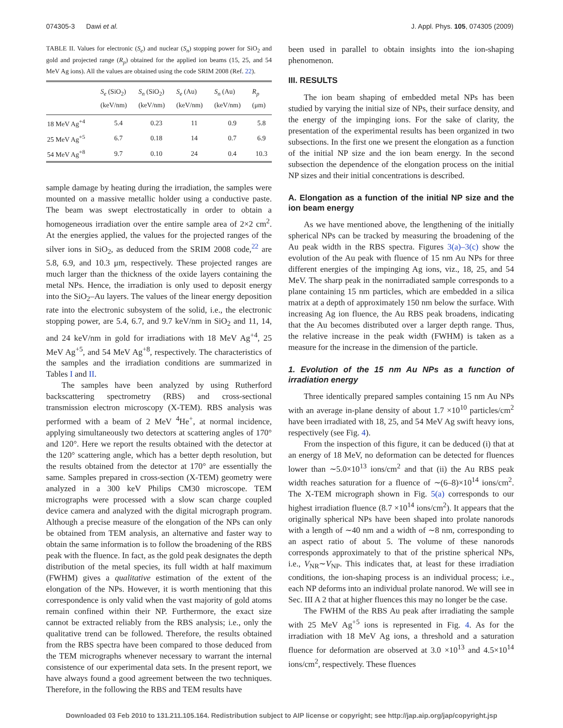074305-3 Dawi et al. J. Appl. Phys. 105, 074305 (2009)
TABLE II. Values for electronic (S<sub>e</sub>) and nuclear (S<sub>n</sub>) stopping power for SiO<sub>2</sub> and gold and projected range (R<sub>p</sub>) obtained for the applied ion beams (15, 25, and 54 MeV Ag ions). All the values are obtained using the code SRIM 2008 (Ref. 22).
| | S<sub>e</sub> (SiO<sub>2</sub>) (keV/nm) | S<sub>n</sub> (SiO<sub>2</sub>) (keV/nm) | S<sub>e</sub> (Au) (keV/nm) | S<sub>n</sub> (Au) (keV/nm) | R<sub>p</sub> (μm) |
| --- | --- | --- | --- | --- | --- |
| 18 MeV Ag<sup>+4</sup> | 5.4 | 0.23 | 11 | 0.9 | 5.8 |
| 25 MeV Ag<sup>+5</sup> | 6.7 | 0.18 | 14 | 0.7 | 6.9 |
| 54 MeV Ag<sup>+8</sup> | 9.7 | 0.10 | 24 | 0.4 | 10.3 |
sample damage by heating during the irradiation, the samples were mounted on a massive metallic holder using a conductive paste. The beam was swept electrostatically in order to obtain a homogeneous irradiation over the entire sample area of 2×2 cm<sup>2</sup>. At the energies applied, the values for the projected ranges of the silver ions in SiO<sub>2</sub>, as deduced from the SRIM 2008 code,<sup>22</sup> are 5.8, 6.9, and 10.3 μm, respectively. These projected ranges are much larger than the thickness of the oxide layers containing the metal NPs. Hence, the irradiation is only used to deposit energy into the SiO<sub>2</sub>–Au layers. The values of the linear energy deposition rate into the electronic subsystem of the solid, i.e., the electronic stopping power, are 5.4, 6.7, and 9.7 keV/nm in SiO<sub>2</sub> and 11, 14, and 24 keV/nm in gold for irradiations with 18 MeV Ag<sup>+4</sup>, 25 MeV Ag<sup>+5</sup>, and 54 MeV Ag<sup>+8</sup>, respectively. The characteristics of the samples and the irradiation conditions are summarized in Tables I and II.
The samples have been analyzed by using Rutherford backscattering spectrometry (RBS) and cross-sectional transmission electron microscopy (X-TEM). RBS analysis was performed with a beam of 2 MeV <sup>4</sup>He<sup>+</sup>, at normal incidence, applying simultaneously two detectors at scattering angles of 170° and 120°. Here we report the results obtained with the detector at the 120° scattering angle, which has a better depth resolution, but the results obtained from the detector at 170° are essentially the same. Samples prepared in cross-section (X-TEM) geometry were analyzed in a 300 keV Philips CM30 microscope. TEM micrographs were processed with a slow scan charge coupled device camera and analyzed with the digital micrograph program. Although a precise measure of the elongation of the NPs can only be obtained from TEM analysis, an alternative and faster way to obtain the same information is to follow the broadening of the RBS peak with the fluence. In fact, as the gold peak designates the depth distribution of the metal species, its full width at half maximum (FWHM) gives a qualitative estimation of the extent of the elongation of the NPs. However, it is worth mentioning that this correspondence is only valid when the vast majority of gold atoms remain confined within their NP. Furthermore, the exact size cannot be extracted reliably from the RBS analysis; i.e., only the qualitative trend can be followed. Therefore, the results obtained from the RBS spectra have been compared to those deduced from the TEM micrographs whenever necessary to warrant the internal consistence of our experimental data sets. In the present report, we have always found a good agreement between the two techniques. Therefore, in the following the RBS and TEM results have
been used in parallel to obtain insights into the ion-shaping phenomenon.
III. RESULTS
The ion beam shaping of embedded metal NPs has been studied by varying the initial size of NPs, their surface density, and the energy of the impinging ions. For the sake of clarity, the presentation of the experimental results has been organized in two subsections. In the first one we present the elongation as a function of the initial NP size and the ion beam energy. In the second subsection the dependence of the elongation process on the initial NP sizes and their initial concentrations is described.
A. Elongation as a function of the initial NP size and the ion beam energy
As we have mentioned above, the lengthening of the initially spherical NPs can be tracked by measuring the broadening of the Au peak width in the RBS spectra. Figures 3(a)–3(c) show the evolution of the Au peak with fluence of 15 nm Au NPs for three different energies of the impinging Ag ions, viz., 18, 25, and 54 MeV. The sharp peak in the nonirradiated sample corresponds to a plane containing 15 nm particles, which are embedded in a silica matrix at a depth of approximately 150 nm below the surface. With increasing Ag ion fluence, the Au RBS peak broadens, indicating that the Au becomes distributed over a larger depth range. Thus, the relative increase in the peak width (FWHM) is taken as a measure for the increase in the dimension of the particle.
1. Evolution of the 15 nm Au NPs as a function of irradiation energy
Three identically prepared samples containing 15 nm Au NPs with an average in-plane density of about 1.7 ×10<sup>10</sup> particles/cm<sup>2</sup> have been irradiated with 18, 25, and 54 MeV Ag swift heavy ions, respectively (see Fig. 4).
From the inspection of this figure, it can be deduced (i) that at an energy of 18 MeV, no deformation can be detected for fluences lower than ∼5.0×10<sup>13</sup> ions/cm<sup>2</sup> and that (ii) the Au RBS peak width reaches saturation for a fluence of ∼(6–8)×10<sup>14</sup> ions/cm<sup>2</sup>. The X-TEM micrograph shown in Fig. 5(a) corresponds to our highest irradiation fluence (8.7 ×10<sup>14</sup> ions/cm<sup>2</sup>). It appears that the originally spherical NPs have been shaped into prolate nanorods with a length of ∼40 nm and a width of ∼8 nm, corresponding to an aspect ratio of about 5. The volume of these nanorods corresponds approximately to that of the pristine spherical NPs, i.e., V<sub>NR</sub>∼V<sub>NP</sub>. This indicates that, at least for these irradiation conditions, the ion-shaping process is an individual process; i.e., each NP deforms into an individual prolate nanorod. We will see in Sec. III A 2 that at higher fluences this may no longer be the case.
The FWHM of the RBS Au peak after irradiating the sample with 25 MeV Ag<sup>+5</sup> ions is represented in Fig. 4. As for the irradiation with 18 MeV Ag ions, a threshold and a saturation fluence for deformation are observed at 3.0 ×10<sup>13</sup> and 4.5×10<sup>14</sup> ions/cm<sup>2</sup>, respectively. These fluences
Downloaded 03 Feb 2010 to 131.211.105.164. Redistribution subject to AIP license or copyright; see http://jap.aip.org/jap/copyright.jsp